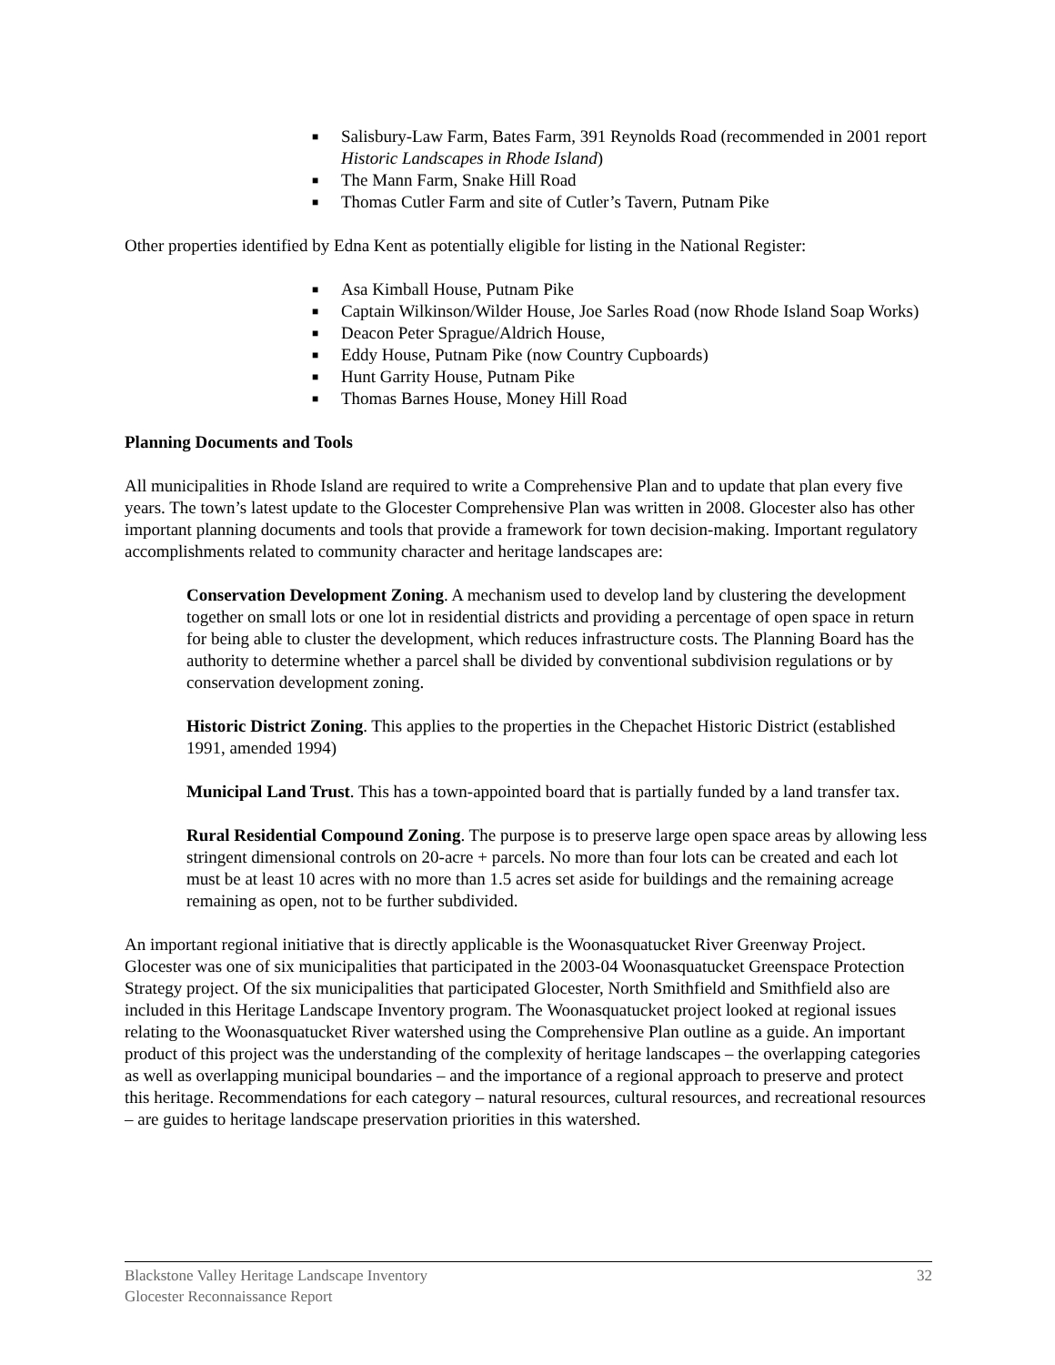■ Salisbury-Law Farm, Bates Farm, 391 Reynolds Road (recommended in 2001 report Historic Landscapes in Rhode Island)
■ The Mann Farm, Snake Hill Road
■ Thomas Cutler Farm and site of Cutler’s Tavern, Putnam Pike
Other properties identified by Edna Kent as potentially eligible for listing in the National Register:
■ Asa Kimball House, Putnam Pike
■ Captain Wilkinson/Wilder House, Joe Sarles Road (now Rhode Island Soap Works)
■ Deacon Peter Sprague/Aldrich House,
■ Eddy House, Putnam Pike (now Country Cupboards)
■ Hunt Garrity House, Putnam Pike
■ Thomas Barnes House, Money Hill Road
Planning Documents and Tools
All municipalities in Rhode Island are required to write a Comprehensive Plan and to update that plan every five years. The town’s latest update to the Glocester Comprehensive Plan was written in 2008. Glocester also has other important planning documents and tools that provide a framework for town decision-making. Important regulatory accomplishments related to community character and heritage landscapes are:
Conservation Development Zoning. A mechanism used to develop land by clustering the development together on small lots or one lot in residential districts and providing a percentage of open space in return for being able to cluster the development, which reduces infrastructure costs. The Planning Board has the authority to determine whether a parcel shall be divided by conventional subdivision regulations or by conservation development zoning.
Historic District Zoning. This applies to the properties in the Chepachet Historic District (established 1991, amended 1994)
Municipal Land Trust. This has a town-appointed board that is partially funded by a land transfer tax.
Rural Residential Compound Zoning. The purpose is to preserve large open space areas by allowing less stringent dimensional controls on 20-acre + parcels. No more than four lots can be created and each lot must be at least 10 acres with no more than 1.5 acres set aside for buildings and the remaining acreage remaining as open, not to be further subdivided.
An important regional initiative that is directly applicable is the Woonasquatucket River Greenway Project. Glocester was one of six municipalities that participated in the 2003-04 Woonasquatucket Greenspace Protection Strategy project. Of the six municipalities that participated Glocester, North Smithfield and Smithfield also are included in this Heritage Landscape Inventory program. The Woonasquatucket project looked at regional issues relating to the Woonasquatucket River watershed using the Comprehensive Plan outline as a guide. An important product of this project was the understanding of the complexity of heritage landscapes – the overlapping categories as well as overlapping municipal boundaries – and the importance of a regional approach to preserve and protect this heritage. Recommendations for each category – natural resources, cultural resources, and recreational resources – are guides to heritage landscape preservation priorities in this watershed.
Blackstone Valley Heritage Landscape Inventory
Glocester Reconnaissance Report
32